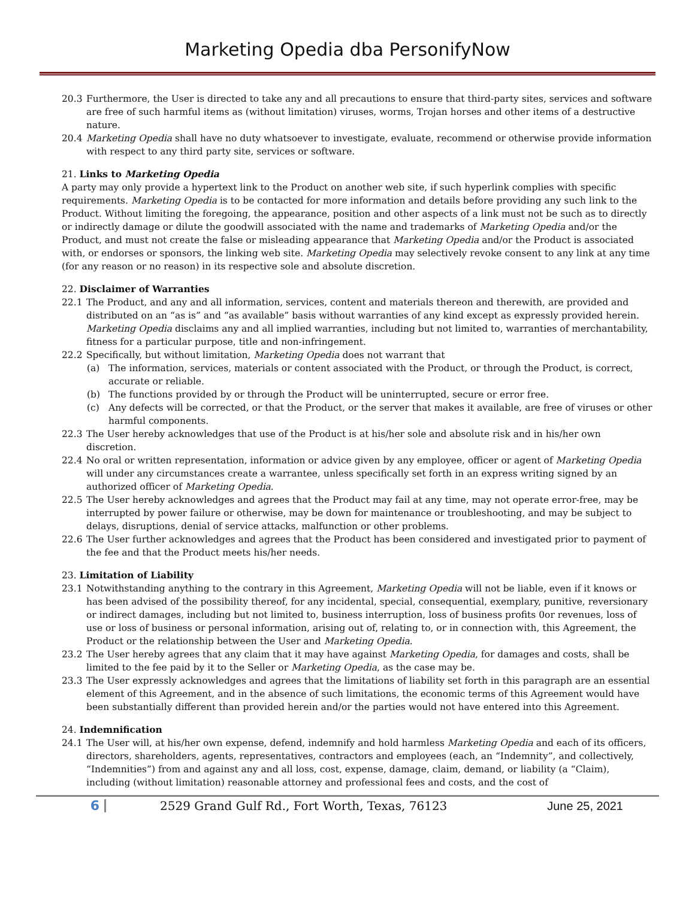Marketing Opedia dba PersonifyNow
20.3 Furthermore, the User is directed to take any and all precautions to ensure that third-party sites, services and software are free of such harmful items as (without limitation) viruses, worms, Trojan horses and other items of a destructive nature.
20.4 Marketing Opedia shall have no duty whatsoever to investigate, evaluate, recommend or otherwise provide information with respect to any third party site, services or software.
21. Links to Marketing Opedia
A party may only provide a hypertext link to the Product on another web site, if such hyperlink complies with specific requirements. Marketing Opedia is to be contacted for more information and details before providing any such link to the Product. Without limiting the foregoing, the appearance, position and other aspects of a link must not be such as to directly or indirectly damage or dilute the goodwill associated with the name and trademarks of Marketing Opedia and/or the Product, and must not create the false or misleading appearance that Marketing Opedia and/or the Product is associated with, or endorses or sponsors, the linking web site. Marketing Opedia may selectively revoke consent to any link at any time (for any reason or no reason) in its respective sole and absolute discretion.
22. Disclaimer of Warranties
22.1 The Product, and any and all information, services, content and materials thereon and therewith, are provided and distributed on an “as is” and “as available” basis without warranties of any kind except as expressly provided herein. Marketing Opedia disclaims any and all implied warranties, including but not limited to, warranties of merchantability, fitness for a particular purpose, title and non-infringement.
22.2 Specifically, but without limitation, Marketing Opedia does not warrant that
(a) The information, services, materials or content associated with the Product, or through the Product, is correct, accurate or reliable.
(b) The functions provided by or through the Product will be uninterrupted, secure or error free.
(c) Any defects will be corrected, or that the Product, or the server that makes it available, are free of viruses or other harmful components.
22.3 The User hereby acknowledges that use of the Product is at his/her sole and absolute risk and in his/her own discretion.
22.4 No oral or written representation, information or advice given by any employee, officer or agent of Marketing Opedia will under any circumstances create a warrantee, unless specifically set forth in an express writing signed by an authorized officer of Marketing Opedia.
22.5 The User hereby acknowledges and agrees that the Product may fail at any time, may not operate error-free, may be interrupted by power failure or otherwise, may be down for maintenance or troubleshooting, and may be subject to delays, disruptions, denial of service attacks, malfunction or other problems.
22.6 The User further acknowledges and agrees that the Product has been considered and investigated prior to payment of the fee and that the Product meets his/her needs.
23. Limitation of Liability
23.1 Notwithstanding anything to the contrary in this Agreement, Marketing Opedia will not be liable, even if it knows or has been advised of the possibility thereof, for any incidental, special, consequential, exemplary, punitive, reversionary or indirect damages, including but not limited to, business interruption, loss of business profits 0or revenues, loss of use or loss of business or personal information, arising out of, relating to, or in connection with, this Agreement, the Product or the relationship between the User and Marketing Opedia.
23.2 The User hereby agrees that any claim that it may have against Marketing Opedia, for damages and costs, shall be limited to the fee paid by it to the Seller or Marketing Opedia, as the case may be.
23.3 The User expressly acknowledges and agrees that the limitations of liability set forth in this paragraph are an essential element of this Agreement, and in the absence of such limitations, the economic terms of this Agreement would have been substantially different than provided herein and/or the parties would not have entered into this Agreement.
24. Indemnification
24.1 The User will, at his/her own expense, defend, indemnify and hold harmless Marketing Opedia and each of its officers, directors, shareholders, agents, representatives, contractors and employees (each, an “Indemnity”, and collectively, “Indemnities”) from and against any and all loss, cost, expense, damage, claim, demand, or liability (a “Claim), including (without limitation) reasonable attorney and professional fees and costs, and the cost of
6 2529 Grand Gulf Rd., Fort Worth, Texas, 76123 June 25, 2021